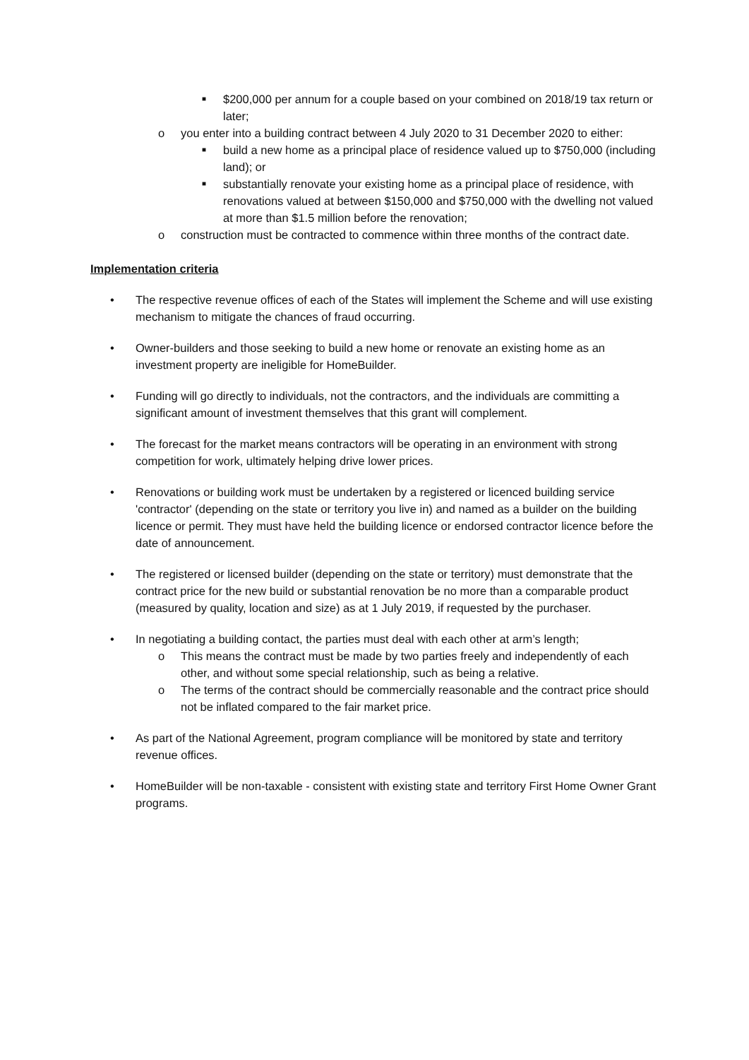■ $200,000 per annum for a couple based on your combined on 2018/19 tax return or later;
o you enter into a building contract between 4 July 2020 to 31 December 2020 to either:
■ build a new home as a principal place of residence valued up to $750,000 (including land); or
■ substantially renovate your existing home as a principal place of residence, with renovations valued at between $150,000 and $750,000 with the dwelling not valued at more than $1.5 million before the renovation;
o construction must be contracted to commence within three months of the contract date.
Implementation criteria
• The respective revenue offices of each of the States will implement the Scheme and will use existing mechanism to mitigate the chances of fraud occurring.
• Owner-builders and those seeking to build a new home or renovate an existing home as an investment property are ineligible for HomeBuilder.
• Funding will go directly to individuals, not the contractors, and the individuals are committing a significant amount of investment themselves that this grant will complement.
• The forecast for the market means contractors will be operating in an environment with strong competition for work, ultimately helping drive lower prices.
• Renovations or building work must be undertaken by a registered or licenced building service 'contractor' (depending on the state or territory you live in) and named as a builder on the building licence or permit. They must have held the building licence or endorsed contractor licence before the date of announcement.
• The registered or licensed builder (depending on the state or territory) must demonstrate that the contract price for the new build or substantial renovation be no more than a comparable product (measured by quality, location and size) as at 1 July 2019, if requested by the purchaser.
• In negotiating a building contact, the parties must deal with each other at arm’s length;
o This means the contract must be made by two parties freely and independently of each other, and without some special relationship, such as being a relative.
o The terms of the contract should be commercially reasonable and the contract price should not be inflated compared to the fair market price.
• As part of the National Agreement, program compliance will be monitored by state and territory revenue offices.
• HomeBuilder will be non-taxable - consistent with existing state and territory First Home Owner Grant programs.